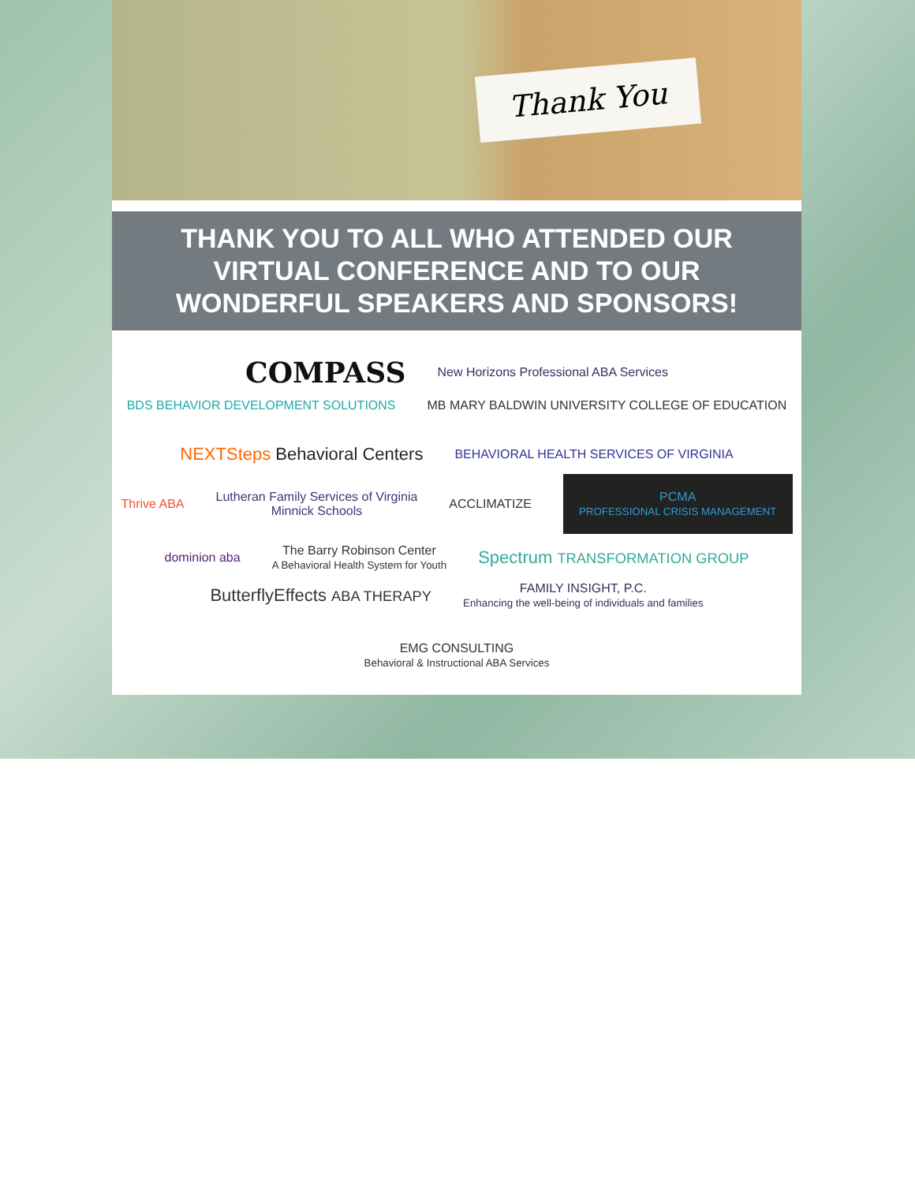Thank You
THANK YOU TO ALL WHO ATTENDED OUR VIRTUAL CONFERENCE AND TO OUR WONDERFUL SPEAKERS AND SPONSORS!
COMPASS New Horizons Professional ABA Services
BDS BEHAVIOR DEVELOPMENT SOLUTIONS MB MARY BALDWIN UNIVERSITY COLLEGE OF EDUCATION NEXTSteps Behavioral Centers BEHAVIORAL HEALTH SERVICES OF VIRGINIA
Thrive ABA Lutheran Family Services of Virginia
Minnick Schools ACCLIMATIZE PCMA
PROFESSIONAL CRISIS MANAGEMENT
dominion aba The Barry Robinson Center
A Behavioral Health System for Youth Spectrum TRANSFORMATION GROUP
ButterflyEffects ABA THERAPY FAMILY INSIGHT, P.C.
Enhancing the well-being of individuals and families EMG CONSULTING
Behavioral & Instructional ABA Services